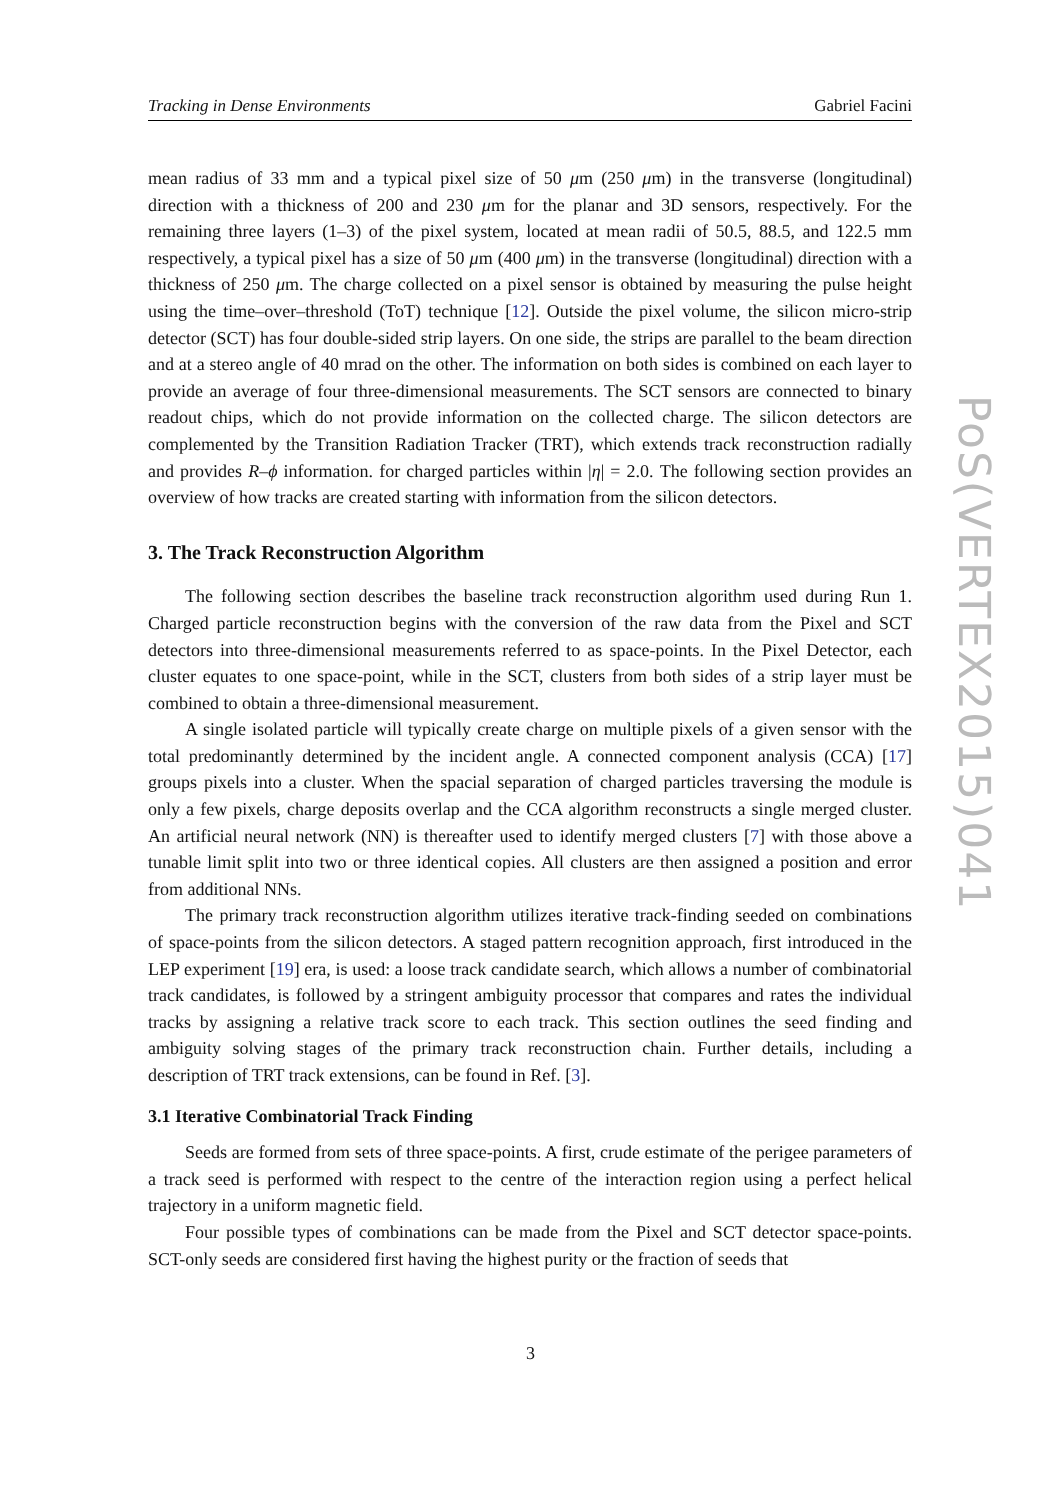Tracking in Dense Environments Gabriel Facini
mean radius of 33 mm and a typical pixel size of 50 μm (250 μm) in the transverse (longitudinal) direction with a thickness of 200 and 230 μm for the planar and 3D sensors, respectively. For the remaining three layers (1–3) of the pixel system, located at mean radii of 50.5, 88.5, and 122.5 mm respectively, a typical pixel has a size of 50 μm (400 μm) in the transverse (longitudinal) direction with a thickness of 250 μm. The charge collected on a pixel sensor is obtained by measuring the pulse height using the time–over–threshold (ToT) technique [12]. Outside the pixel volume, the silicon micro-strip detector (SCT) has four double-sided strip layers. On one side, the strips are parallel to the beam direction and at a stereo angle of 40 mrad on the other. The information on both sides is combined on each layer to provide an average of four three-dimensional measurements. The SCT sensors are connected to binary readout chips, which do not provide information on the collected charge. The silicon detectors are complemented by the Transition Radiation Tracker (TRT), which extends track reconstruction radially and provides R–ϕ information. for charged particles within |η| = 2.0. The following section provides an overview of how tracks are created starting with information from the silicon detectors.
3. The Track Reconstruction Algorithm
The following section describes the baseline track reconstruction algorithm used during Run 1. Charged particle reconstruction begins with the conversion of the raw data from the Pixel and SCT detectors into three-dimensional measurements referred to as space-points. In the Pixel Detector, each cluster equates to one space-point, while in the SCT, clusters from both sides of a strip layer must be combined to obtain a three-dimensional measurement.
A single isolated particle will typically create charge on multiple pixels of a given sensor with the total predominantly determined by the incident angle. A connected component analysis (CCA) [17] groups pixels into a cluster. When the spacial separation of charged particles traversing the module is only a few pixels, charge deposits overlap and the CCA algorithm reconstructs a single merged cluster. An artificial neural network (NN) is thereafter used to identify merged clusters [7] with those above a tunable limit split into two or three identical copies. All clusters are then assigned a position and error from additional NNs.
The primary track reconstruction algorithm utilizes iterative track-finding seeded on combinations of space-points from the silicon detectors. A staged pattern recognition approach, first introduced in the LEP experiment [19] era, is used: a loose track candidate search, which allows a number of combinatorial track candidates, is followed by a stringent ambiguity processor that compares and rates the individual tracks by assigning a relative track score to each track. This section outlines the seed finding and ambiguity solving stages of the primary track reconstruction chain. Further details, including a description of TRT track extensions, can be found in Ref. [3].
3.1 Iterative Combinatorial Track Finding
Seeds are formed from sets of three space-points. A first, crude estimate of the perigee parameters of a track seed is performed with respect to the centre of the interaction region using a perfect helical trajectory in a uniform magnetic field.
Four possible types of combinations can be made from the Pixel and SCT detector space-points. SCT-only seeds are considered first having the highest purity or the fraction of seeds that
PoS(VERTEX2015)041
3